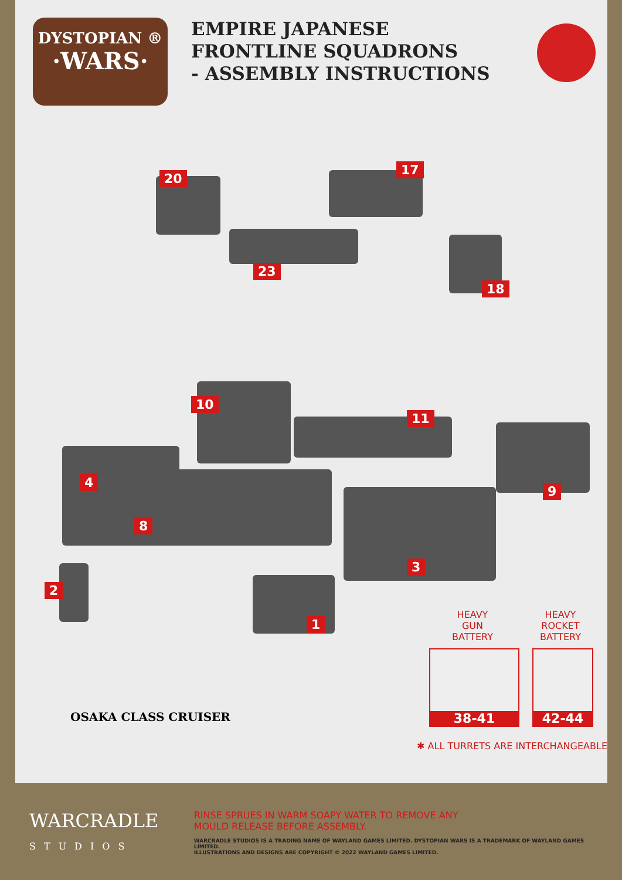DYSTOPIAN ®
·WARS·
EMPIRE JAPANESE
FRONTLINE SQUADRONS
- ASSEMBLY INSTRUCTIONS
20
17
23
18
10
11
9
4
8
3
2
1
HEAVY
GUN
BATTERY
HEAVY
ROCKET
BATTERY
38-41 42-44
OSAKA CLASS CRUISER
✱ ALL TURRETS ARE INTERCHANGEABLE
WARCRADLE
STUDIOS
RINSE SPRUES IN WARM SOAPY WATER TO REMOVE ANY
MOULD RELEASE BEFORE ASSEMBLY.
WARCRADLE STUDIOS IS A TRADING NAME OF WAYLAND GAMES LIMITED. DYSTOPIAN WARS IS A TRADEMARK OF WAYLAND GAMES LIMITED.
ILLUSTRATIONS AND DESIGNS ARE COPYRIGHT © 2022 WAYLAND GAMES LIMITED.